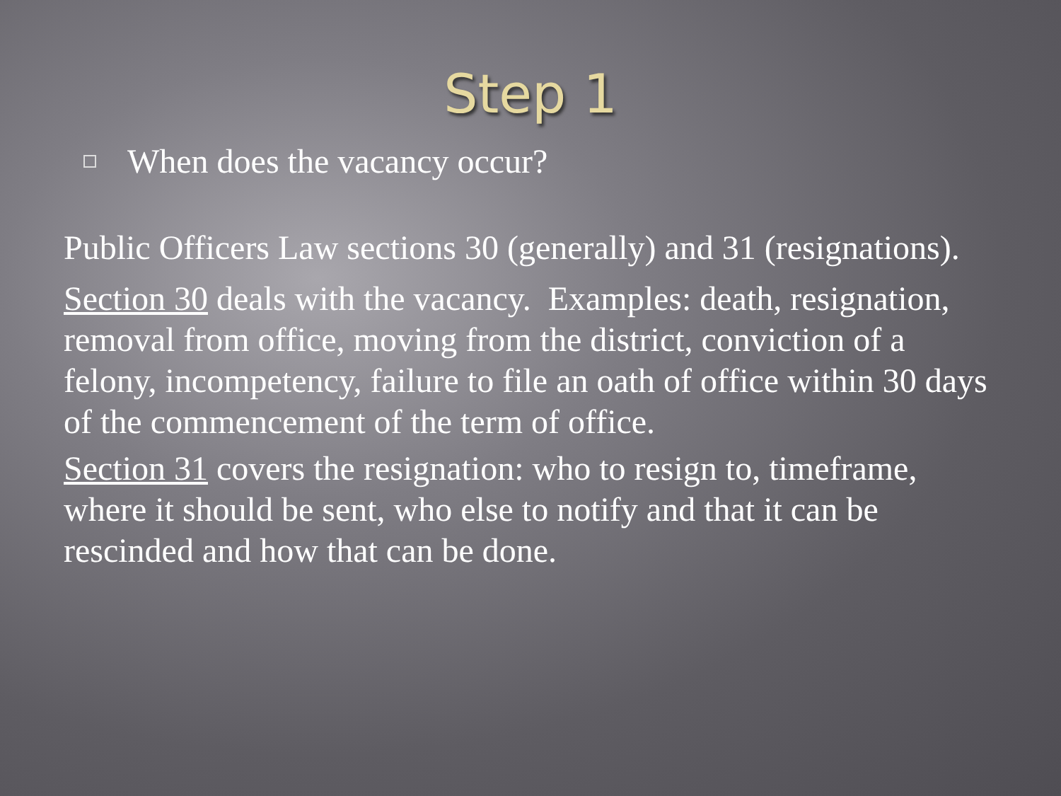Step 1
When does the vacancy occur?
Public Officers Law sections 30 (generally) and 31 (resignations).
Section 30 deals with the vacancy. Examples: death, resignation, removal from office, moving from the district, conviction of a felony, incompetency, failure to file an oath of office within 30 days of the commencement of the term of office.
Section 31 covers the resignation: who to resign to, timeframe, where it should be sent, who else to notify and that it can be rescinded and how that can be done.